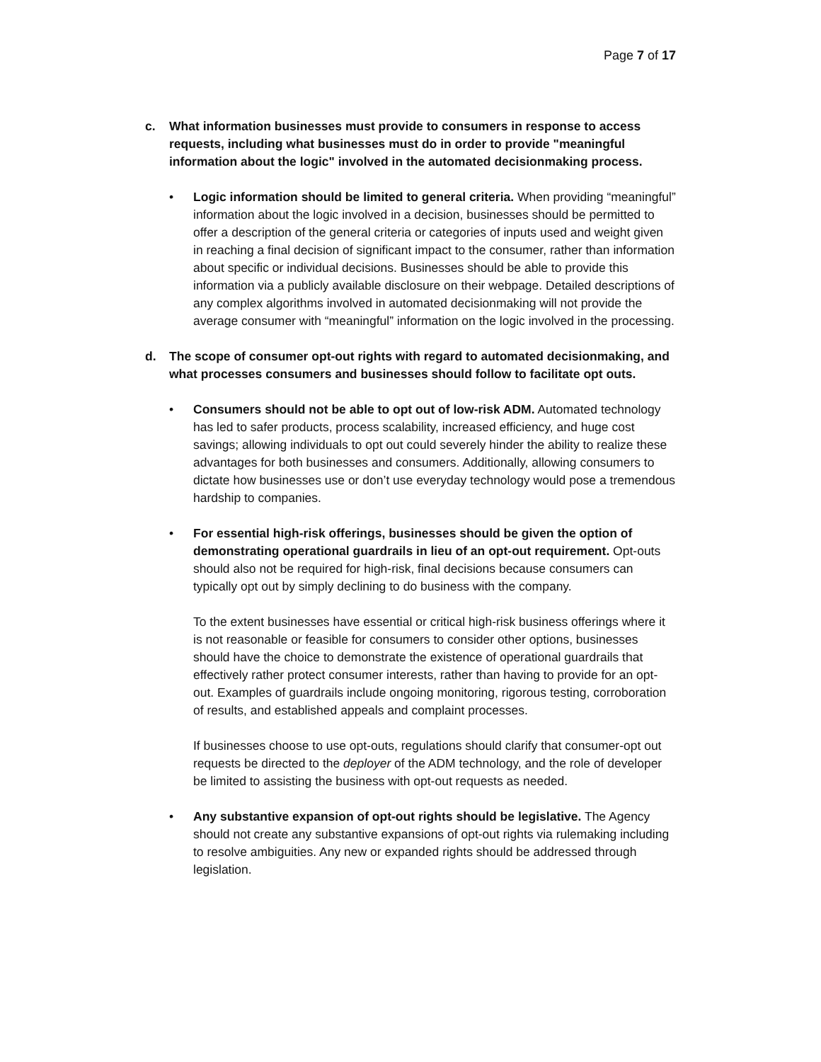Page 7 of 17
c. What information businesses must provide to consumers in response to access requests, including what businesses must do in order to provide "meaningful information about the logic" involved in the automated decisionmaking process.
• Logic information should be limited to general criteria. When providing “meaningful” information about the logic involved in a decision, businesses should be permitted to offer a description of the general criteria or categories of inputs used and weight given in reaching a final decision of significant impact to the consumer, rather than information about specific or individual decisions. Businesses should be able to provide this information via a publicly available disclosure on their webpage. Detailed descriptions of any complex algorithms involved in automated decisionmaking will not provide the average consumer with “meaningful” information on the logic involved in the processing.
d. The scope of consumer opt-out rights with regard to automated decisionmaking, and what processes consumers and businesses should follow to facilitate opt outs.
• Consumers should not be able to opt out of low-risk ADM. Automated technology has led to safer products, process scalability, increased efficiency, and huge cost savings; allowing individuals to opt out could severely hinder the ability to realize these advantages for both businesses and consumers. Additionally, allowing consumers to dictate how businesses use or don’t use everyday technology would pose a tremendous hardship to companies.
• For essential high-risk offerings, businesses should be given the option of demonstrating operational guardrails in lieu of an opt-out requirement. Opt-outs should also not be required for high-risk, final decisions because consumers can typically opt out by simply declining to do business with the company.
To the extent businesses have essential or critical high-risk business offerings where it is not reasonable or feasible for consumers to consider other options, businesses should have the choice to demonstrate the existence of operational guardrails that effectively rather protect consumer interests, rather than having to provide for an opt-out. Examples of guardrails include ongoing monitoring, rigorous testing, corroboration of results, and established appeals and complaint processes.
If businesses choose to use opt-outs, regulations should clarify that consumer-opt out requests be directed to the deployer of the ADM technology, and the role of developer be limited to assisting the business with opt-out requests as needed.
• Any substantive expansion of opt-out rights should be legislative. The Agency should not create any substantive expansions of opt-out rights via rulemaking including to resolve ambiguities. Any new or expanded rights should be addressed through legislation.